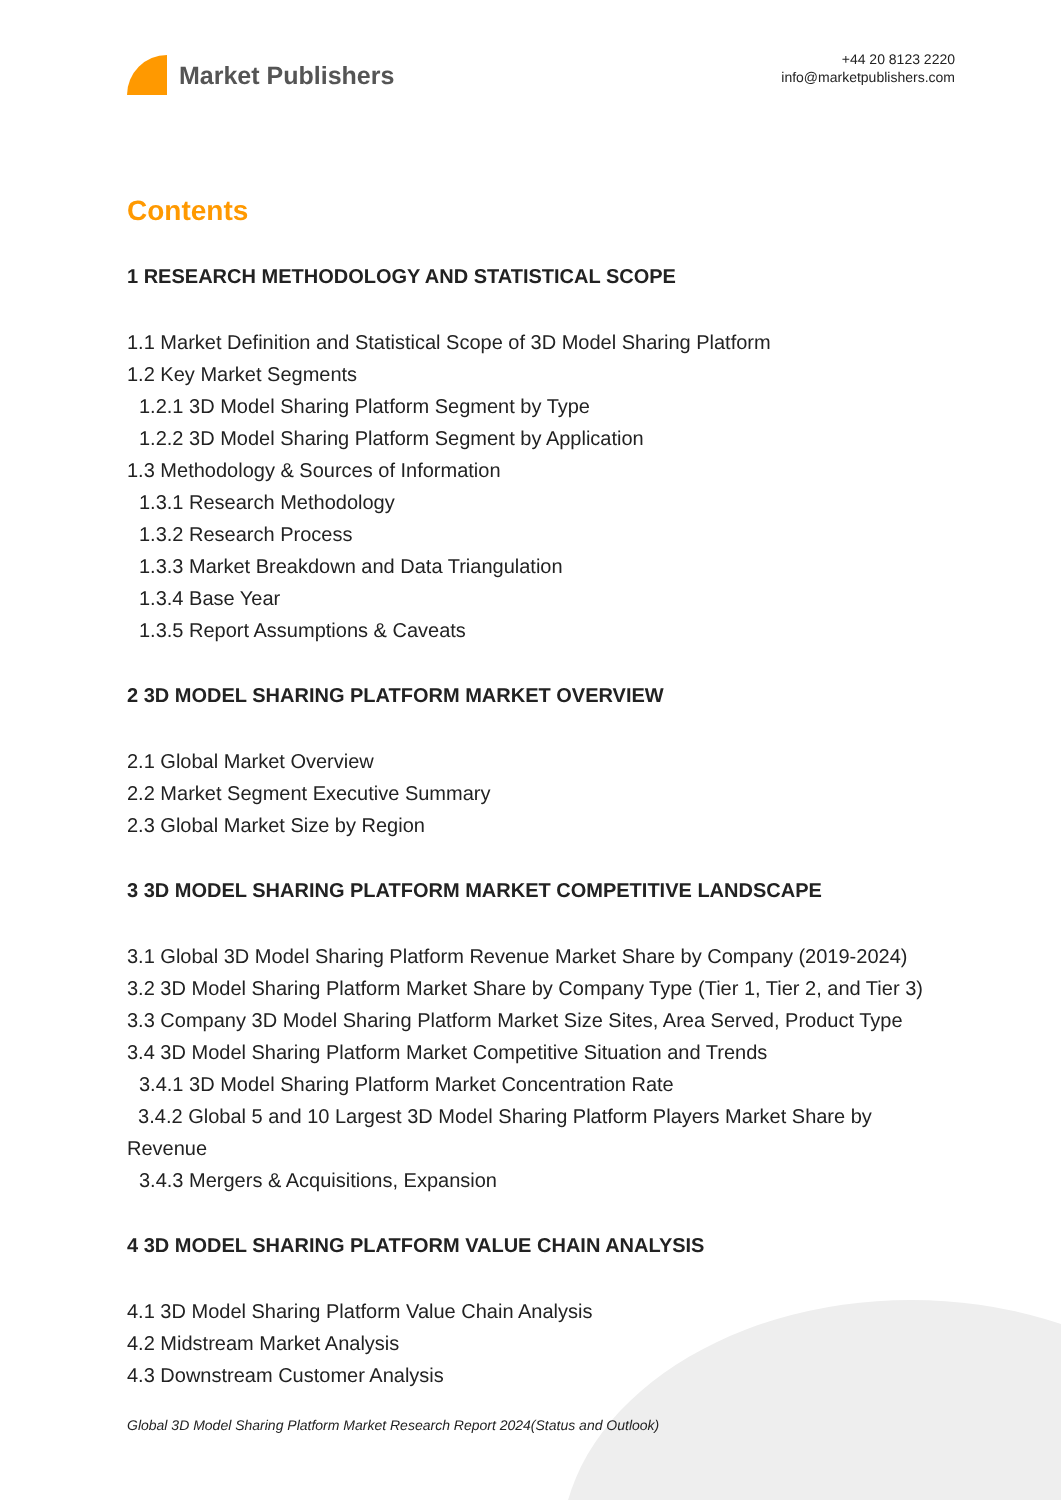Market Publishers
+44 20 8123 2220
info@marketpublishers.com
Contents
1 RESEARCH METHODOLOGY AND STATISTICAL SCOPE
1.1 Market Definition and Statistical Scope of 3D Model Sharing Platform
1.2 Key Market Segments
1.2.1 3D Model Sharing Platform Segment by Type
1.2.2 3D Model Sharing Platform Segment by Application
1.3 Methodology & Sources of Information
1.3.1 Research Methodology
1.3.2 Research Process
1.3.3 Market Breakdown and Data Triangulation
1.3.4 Base Year
1.3.5 Report Assumptions & Caveats
2 3D MODEL SHARING PLATFORM MARKET OVERVIEW
2.1 Global Market Overview
2.2 Market Segment Executive Summary
2.3 Global Market Size by Region
3 3D MODEL SHARING PLATFORM MARKET COMPETITIVE LANDSCAPE
3.1 Global 3D Model Sharing Platform Revenue Market Share by Company (2019-2024)
3.2 3D Model Sharing Platform Market Share by Company Type (Tier 1, Tier 2, and Tier 3)
3.3 Company 3D Model Sharing Platform Market Size Sites, Area Served, Product Type
3.4 3D Model Sharing Platform Market Competitive Situation and Trends
3.4.1 3D Model Sharing Platform Market Concentration Rate
3.4.2 Global 5 and 10 Largest 3D Model Sharing Platform Players Market Share by Revenue
3.4.3 Mergers & Acquisitions, Expansion
4 3D MODEL SHARING PLATFORM VALUE CHAIN ANALYSIS
4.1 3D Model Sharing Platform Value Chain Analysis
4.2 Midstream Market Analysis
4.3 Downstream Customer Analysis
Global 3D Model Sharing Platform Market Research Report 2024(Status and Outlook)